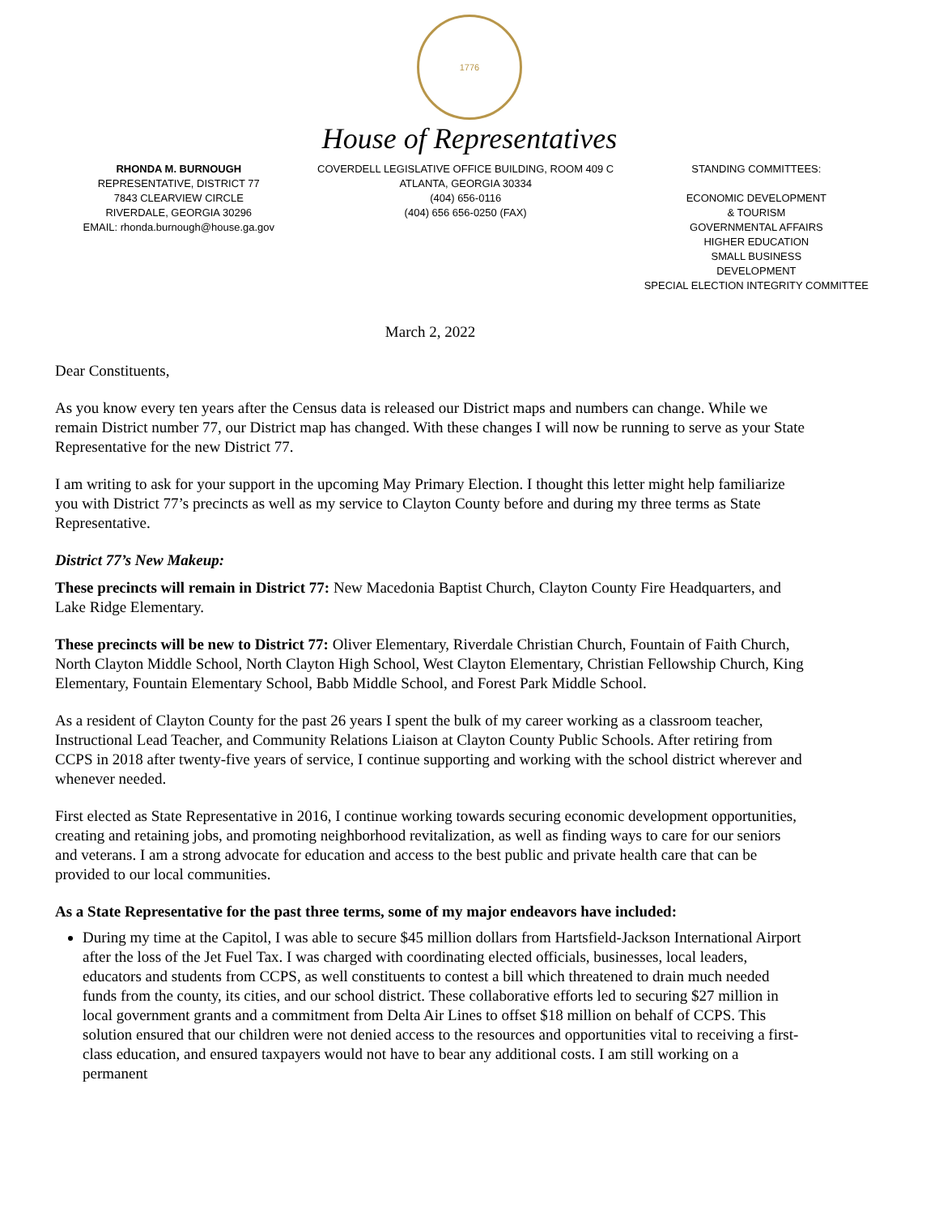1776
House of Representatives
RHONDA M. BURNOUGH
REPRESENTATIVE, DISTRICT 77
7843 CLEARVIEW CIRCLE
RIVERDALE, GEORGIA 30296
EMAIL: rhonda.burnough@house.ga.gov
COVERDELL LEGISLATIVE OFFICE BUILDING, ROOM 409 C
ATLANTA, GEORGIA 30334
(404) 656-0116
(404) 656 656-0250 (FAX)
STANDING COMMITTEES:
ECONOMIC DEVELOPMENT
& TOURISM
GOVERNMENTAL AFFAIRS
HIGHER EDUCATION
SMALL BUSINESS
DEVELOPMENT
SPECIAL ELECTION INTEGRITY COMMITTEE
March 2, 2022
Dear Constituents,
As you know every ten years after the Census data is released our District maps and numbers can change. While we remain District number 77, our District map has changed. With these changes I will now be running to serve as your State Representative for the new District 77.
I am writing to ask for your support in the upcoming May Primary Election. I thought this letter might help familiarize you with District 77’s precincts as well as my service to Clayton County before and during my three terms as State Representative.
District 77’s New Makeup:
These precincts will remain in District 77: New Macedonia Baptist Church, Clayton County Fire Headquarters, and Lake Ridge Elementary.
These precincts will be new to District 77: Oliver Elementary, Riverdale Christian Church, Fountain of Faith Church, North Clayton Middle School, North Clayton High School, West Clayton Elementary, Christian Fellowship Church, King Elementary, Fountain Elementary School, Babb Middle School, and Forest Park Middle School.
As a resident of Clayton County for the past 26 years I spent the bulk of my career working as a classroom teacher, Instructional Lead Teacher, and Community Relations Liaison at Clayton County Public Schools. After retiring from CCPS in 2018 after twenty-five years of service, I continue supporting and working with the school district wherever and whenever needed.
First elected as State Representative in 2016, I continue working towards securing economic development opportunities, creating and retaining jobs, and promoting neighborhood revitalization, as well as finding ways to care for our seniors and veterans. I am a strong advocate for education and access to the best public and private health care that can be provided to our local communities.
As a State Representative for the past three terms, some of my major endeavors have included:
During my time at the Capitol, I was able to secure $45 million dollars from Hartsfield-Jackson International Airport after the loss of the Jet Fuel Tax. I was charged with coordinating elected officials, businesses, local leaders, educators and students from CCPS, as well constituents to contest a bill which threatened to drain much needed funds from the county, its cities, and our school district. These collaborative efforts led to securing $27 million in local government grants and a commitment from Delta Air Lines to offset $18 million on behalf of CCPS. This solution ensured that our children were not denied access to the resources and opportunities vital to receiving a first-class education, and ensured taxpayers would not have to bear any additional costs. I am still working on a permanent